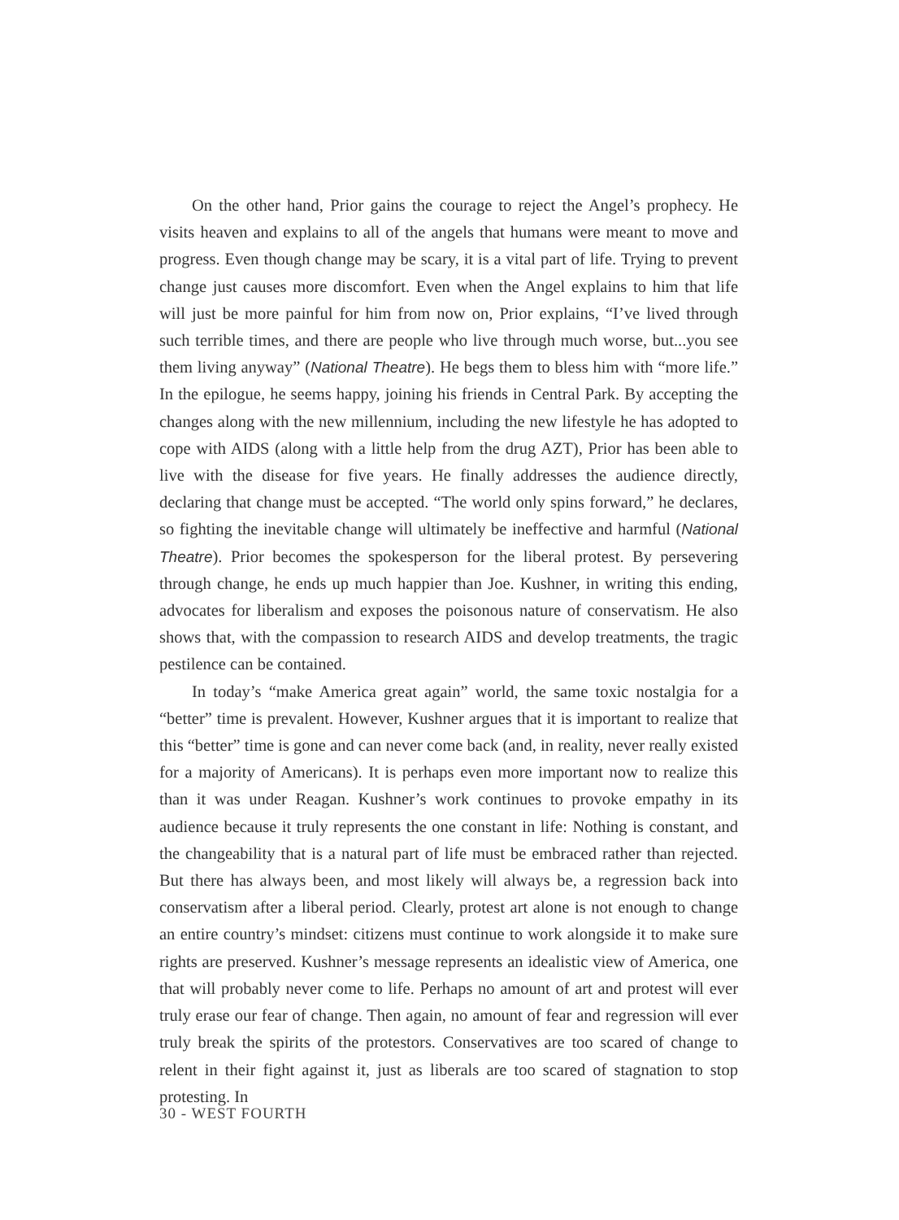On the other hand, Prior gains the courage to reject the Angel’s prophecy. He visits heaven and explains to all of the angels that humans were meant to move and progress. Even though change may be scary, it is a vital part of life. Trying to prevent change just causes more discomfort. Even when the Angel explains to him that life will just be more painful for him from now on, Prior explains, “I’ve lived through such terrible times, and there are people who live through much worse, but...you see them living anyway” (National Theatre). He begs them to bless him with “more life.” In the epilogue, he seems happy, joining his friends in Central Park. By accepting the changes along with the new millennium, including the new lifestyle he has adopted to cope with AIDS (along with a little help from the drug AZT), Prior has been able to live with the disease for five years. He finally addresses the audience directly, declaring that change must be accepted. “The world only spins forward,” he declares, so fighting the inevitable change will ultimately be ineffective and harmful (National Theatre). Prior becomes the spokesperson for the liberal protest. By persevering through change, he ends up much happier than Joe. Kushner, in writing this ending, advocates for liberalism and exposes the poisonous nature of conservatism. He also shows that, with the compassion to research AIDS and develop treatments, the tragic pestilence can be contained.
In today’s “make America great again” world, the same toxic nostalgia for a “better” time is prevalent. However, Kushner argues that it is important to realize that this “better” time is gone and can never come back (and, in reality, never really existed for a majority of Americans). It is perhaps even more important now to realize this than it was under Reagan. Kushner’s work continues to provoke empathy in its audience because it truly represents the one constant in life: Nothing is constant, and the changeability that is a natural part of life must be embraced rather than rejected. But there has always been, and most likely will always be, a regression back into conservatism after a liberal period. Clearly, protest art alone is not enough to change an entire country’s mindset: citizens must continue to work alongside it to make sure rights are preserved. Kushner’s message represents an idealistic view of America, one that will probably never come to life. Perhaps no amount of art and protest will ever truly erase our fear of change. Then again, no amount of fear and regression will ever truly break the spirits of the protestors. Conservatives are too scared of change to relent in their fight against it, just as liberals are too scared of stagnation to stop protesting. In
30 - WEST FOURTH